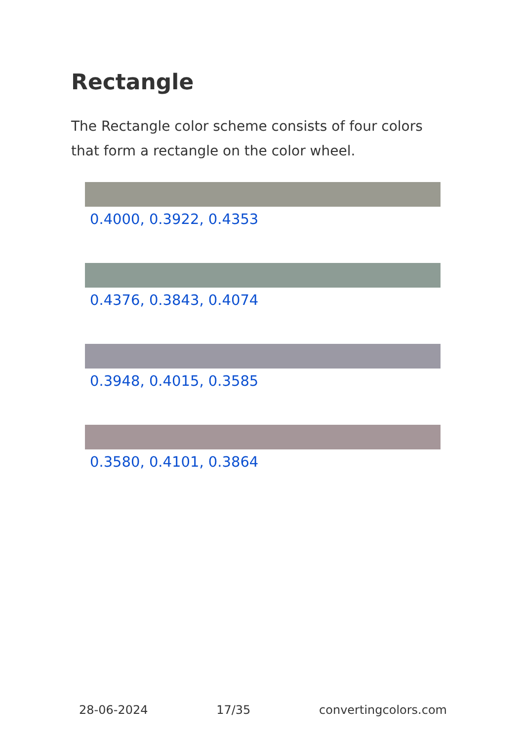Rectangle
The Rectangle color scheme consists of four colors that form a rectangle on the color wheel.
0.4000, 0.3922, 0.4353
0.4376, 0.3843, 0.4074
0.3948, 0.4015, 0.3585
0.3580, 0.4101, 0.3864
28-06-2024 17/35 convertingcolors.com